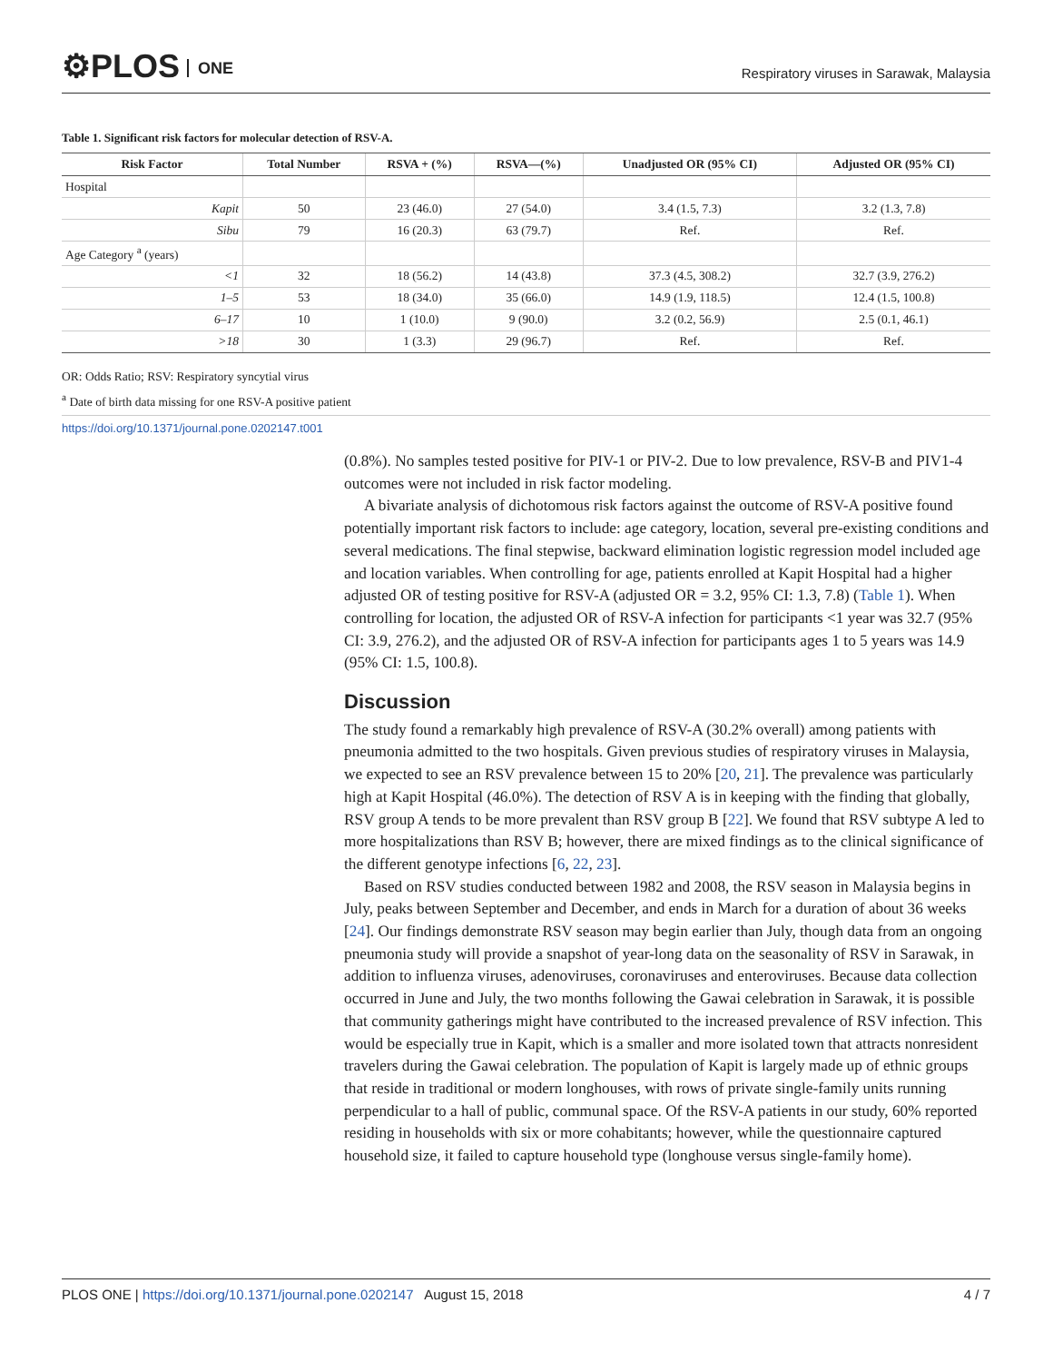⚙PLOS ONE
Respiratory viruses in Sarawak, Malaysia
Table 1. Significant risk factors for molecular detection of RSV-A.
| Risk Factor | Total Number | RSVA + (%) | RSVA—(%) | Unadjusted OR (95% CI) | Adjusted OR (95% CI) |
| --- | --- | --- | --- | --- | --- |
| Hospital | | | | | |
| Kapit | 50 | 23 (46.0) | 27 (54.0) | 3.4 (1.5, 7.3) | 3.2 (1.3, 7.8) |
| Sibu | 79 | 16 (20.3) | 63 (79.7) | Ref. | Ref. |
| Age Category <sup>a</sup> (years) | | | | | |
| <1 | 32 | 18 (56.2) | 14 (43.8) | 37.3 (4.5, 308.2) | 32.7 (3.9, 276.2) |
| 1–5 | 53 | 18 (34.0) | 35 (66.0) | 14.9 (1.9, 118.5) | 12.4 (1.5, 100.8) |
| 6–17 | 10 | 1 (10.0) | 9 (90.0) | 3.2 (0.2, 56.9) | 2.5 (0.1, 46.1) |
| >18 | 30 | 1 (3.3) | 29 (96.7) | Ref. | Ref. |
OR: Odds Ratio; RSV: Respiratory syncytial virus
<sup>a</sup> Date of birth data missing for one RSV-A positive patient
https://doi.org/10.1371/journal.pone.0202147.t001
(0.8%). No samples tested positive for PIV-1 or PIV-2. Due to low prevalence, RSV-B and PIV1-4 outcomes were not included in risk factor modeling.
A bivariate analysis of dichotomous risk factors against the outcome of RSV-A positive found potentially important risk factors to include: age category, location, several pre-existing conditions and several medications. The final stepwise, backward elimination logistic regression model included age and location variables. When controlling for age, patients enrolled at Kapit Hospital had a higher adjusted OR of testing positive for RSV-A (adjusted OR = 3.2, 95% CI: 1.3, 7.8) (Table 1). When controlling for location, the adjusted OR of RSV-A infection for participants <1 year was 32.7 (95% CI: 3.9, 276.2), and the adjusted OR of RSV-A infection for participants ages 1 to 5 years was 14.9 (95% CI: 1.5, 100.8).
Discussion
The study found a remarkably high prevalence of RSV-A (30.2% overall) among patients with pneumonia admitted to the two hospitals. Given previous studies of respiratory viruses in Malaysia, we expected to see an RSV prevalence between 15 to 20% [20, 21]. The prevalence was particularly high at Kapit Hospital (46.0%). The detection of RSV A is in keeping with the finding that globally, RSV group A tends to be more prevalent than RSV group B [22]. We found that RSV subtype A led to more hospitalizations than RSV B; however, there are mixed findings as to the clinical significance of the different genotype infections [6, 22, 23].
Based on RSV studies conducted between 1982 and 2008, the RSV season in Malaysia begins in July, peaks between September and December, and ends in March for a duration of about 36 weeks [24]. Our findings demonstrate RSV season may begin earlier than July, though data from an ongoing pneumonia study will provide a snapshot of year-long data on the seasonality of RSV in Sarawak, in addition to influenza viruses, adenoviruses, coronaviruses and enteroviruses. Because data collection occurred in June and July, the two months following the Gawai celebration in Sarawak, it is possible that community gatherings might have contributed to the increased prevalence of RSV infection. This would be especially true in Kapit, which is a smaller and more isolated town that attracts nonresident travelers during the Gawai celebration. The population of Kapit is largely made up of ethnic groups that reside in traditional or modern longhouses, with rows of private single-family units running perpendicular to a hall of public, communal space. Of the RSV-A patients in our study, 60% reported residing in households with six or more cohabitants; however, while the questionnaire captured household size, it failed to capture household type (longhouse versus single-family home).
PLOS ONE | https://doi.org/10.1371/journal.pone.0202147 August 15, 2018 4 / 7